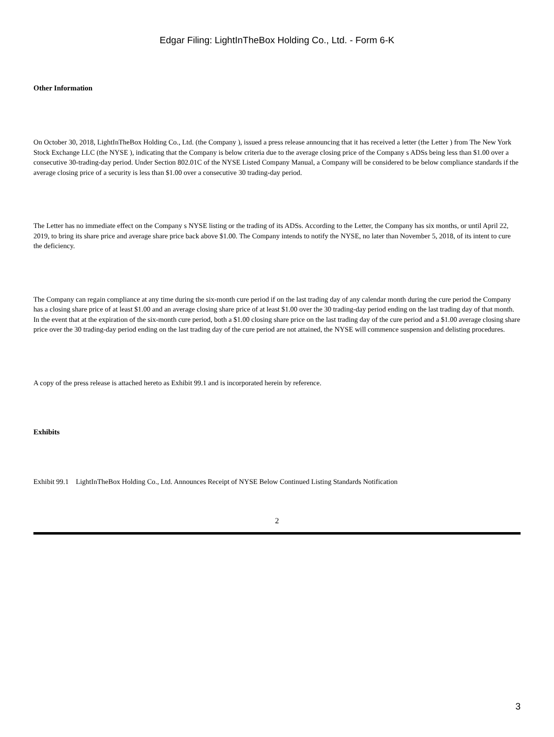Edgar Filing: LightInTheBox Holding Co., Ltd. - Form 6-K
Other Information
On October 30, 2018, LightInTheBox Holding Co., Ltd. (the Company ), issued a press release announcing that it has received a letter (the Letter ) from The New York Stock Exchange LLC (the NYSE ), indicating that the Company is below criteria due to the average closing price of the Company s ADSs being less than $1.00 over a consecutive 30-trading-day period. Under Section 802.01C of the NYSE Listed Company Manual, a Company will be considered to be below compliance standards if the average closing price of a security is less than $1.00 over a consecutive 30 trading-day period.
The Letter has no immediate effect on the Company s NYSE listing or the trading of its ADSs. According to the Letter, the Company has six months, or until April 22, 2019, to bring its share price and average share price back above $1.00. The Company intends to notify the NYSE, no later than November 5, 2018, of its intent to cure the deficiency.
The Company can regain compliance at any time during the six-month cure period if on the last trading day of any calendar month during the cure period the Company has a closing share price of at least $1.00 and an average closing share price of at least $1.00 over the 30 trading-day period ending on the last trading day of that month. In the event that at the expiration of the six-month cure period, both a $1.00 closing share price on the last trading day of the cure period and a $1.00 average closing share price over the 30 trading-day period ending on the last trading day of the cure period are not attained, the NYSE will commence suspension and delisting procedures.
A copy of the press release is attached hereto as Exhibit 99.1 and is incorporated herein by reference.
Exhibits
Exhibit 99.1 LightInTheBox Holding Co., Ltd. Announces Receipt of NYSE Below Continued Listing Standards Notification
2
3